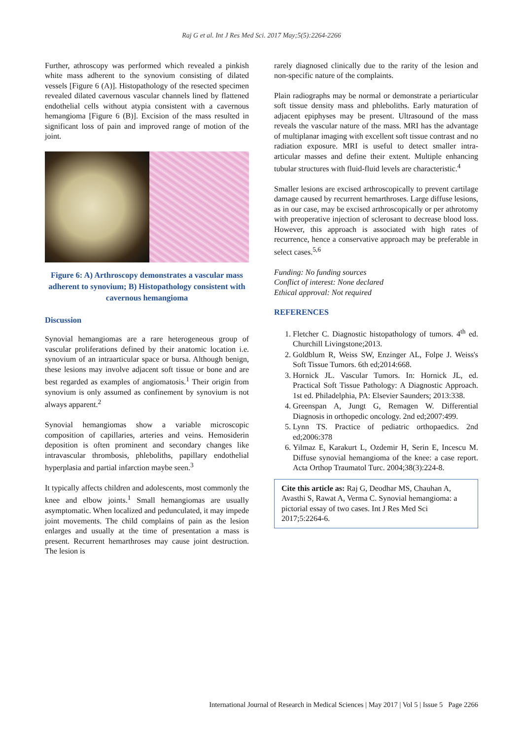Raj G et al. Int J Res Med Sci. 2017 May;5(5):2264-2266
Further, athroscopy was performed which revealed a pinkish white mass adherent to the synovium consisting of dilated vessels [Figure 6 (A)]. Histopathology of the resected specimen revealed dilated cavernous vascular channels lined by flattened endothelial cells without atypia consistent with a cavernous hemangioma [Figure 6 (B)]. Excision of the mass resulted in significant loss of pain and improved range of motion of the joint.
Figure 6: A) Arthroscopy demonstrates a vascular mass adherent to synovium; B) Histopathology consistent with cavernous hemangioma
Discussion
Synovial hemangiomas are a rare heterogeneous group of vascular proliferations defined by their anatomic location i.e. synovium of an intraarticular space or bursa. Although benign, these lesions may involve adjacent soft tissue or bone and are best regarded as examples of angiomatosis.<sup>1</sup> Their origin from synovium is only assumed as confinement by synovium is not always apparent.<sup>2</sup>
Synovial hemangiomas show a variable microscopic composition of capillaries, arteries and veins. Hemosiderin deposition is often prominent and secondary changes like intravascular thrombosis, phleboliths, papillary endothelial hyperplasia and partial infarction maybe seen.<sup>3</sup>
It typically affects children and adolescents, most commonly the knee and elbow joints.<sup>1</sup> Small hemangiomas are usually asymptomatic. When localized and pedunculated, it may impede joint movements. The child complains of pain as the lesion enlarges and usually at the time of presentation a mass is present. Recurrent hemarthroses may cause joint destruction. The lesion is
rarely diagnosed clinically due to the rarity of the lesion and non-specific nature of the complaints.
Plain radiographs may be normal or demonstrate a periarticular soft tissue density mass and phleboliths. Early maturation of adjacent epiphyses may be present. Ultrasound of the mass reveals the vascular nature of the mass. MRI has the advantage of multiplanar imaging with excellent soft tissue contrast and no radiation exposure. MRI is useful to detect smaller intra-articular masses and define their extent. Multiple enhancing tubular structures with fluid-fluid levels are characteristic.<sup>4</sup>
Smaller lesions are excised arthroscopically to prevent cartilage damage caused by recurrent hemarthroses. Large diffuse lesions, as in our case, may be excised arthroscopically or per athrotomy with preoperative injection of sclerosant to decrease blood loss. However, this approach is associated with high rates of recurrence, hence a conservative approach may be preferable in select cases.<sup>5,6</sup>
Funding: No funding sources
Conflict of interest: None declared
Ethical approval: Not required
REFERENCES
1. Fletcher C. Diagnostic histopathology of tumors. 4<sup>th</sup> ed. Churchill Livingstone;2013.
2. Goldblum R, Weiss SW, Enzinger AL, Folpe J. Weiss's Soft Tissue Tumors. 6th ed;2014:668.
3. Hornick JL. Vascular Tumors. In: Hornick JL, ed. Practical Soft Tissue Pathology: A Diagnostic Approach. 1st ed. Philadelphia, PA: Elsevier Saunders; 2013:338.
4. Greenspan A, Jungt G, Remagen W. Differential Diagnosis in orthopedic oncology. 2nd ed;2007:499.
5. Lynn TS. Practice of pediatric orthopaedics. 2nd ed;2006:378
6. Yilmaz E, Karakurt L, Ozdemir H, Serin E, Incescu M. Diffuse synovial hemangioma of the knee: a case report. Acta Orthop Traumatol Turc. 2004;38(3):224-8.
Cite this article as: Raj G, Deodhar MS, Chauhan A, Avasthi S, Rawat A, Verma C. Synovial hemangioma: a pictorial essay of two cases. Int J Res Med Sci 2017;5:2264-6.
International Journal of Research in Medical Sciences | May 2017 | Vol 5 | Issue 5 Page 2266